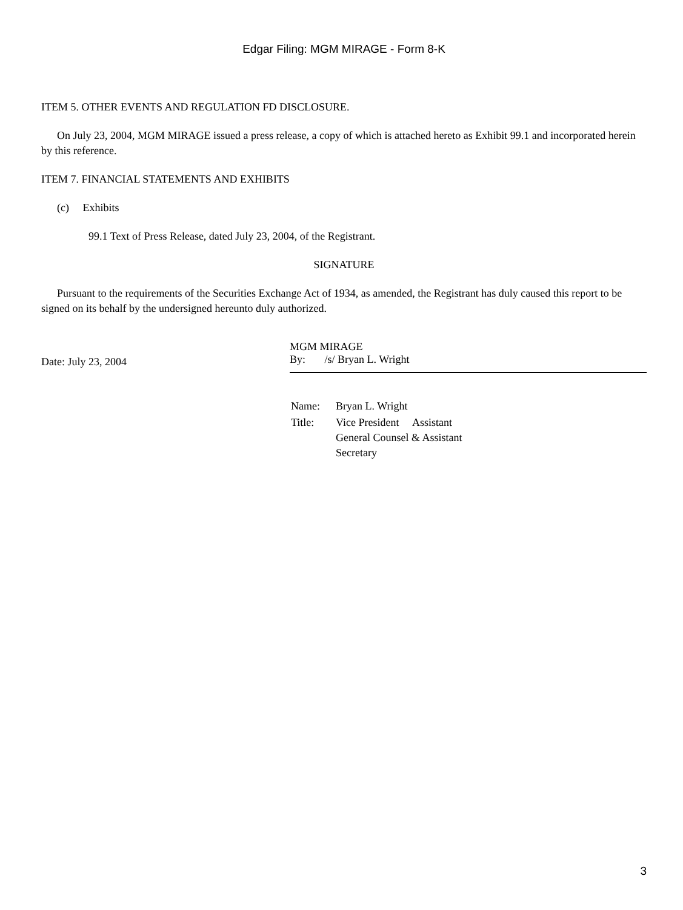Edgar Filing: MGM MIRAGE - Form 8-K
ITEM 5. OTHER EVENTS AND REGULATION FD DISCLOSURE.
On July 23, 2004, MGM MIRAGE issued a press release, a copy of which is attached hereto as Exhibit 99.1 and incorporated herein by this reference.
ITEM 7. FINANCIAL STATEMENTS AND EXHIBITS
(c) Exhibits
99.1 Text of Press Release, dated July 23, 2004, of the Registrant.
SIGNATURE
Pursuant to the requirements of the Securities Exchange Act of 1934, as amended, the Registrant has duly caused this report to be signed on its behalf by the undersigned hereunto duly authorized.
Date: July 23, 2004
MGM MIRAGE
By: /s/ Bryan L. Wright
| Name: | Bryan L. Wright |
| Title: | Vice President Assistant General Counsel & Assistant Secretary |
3